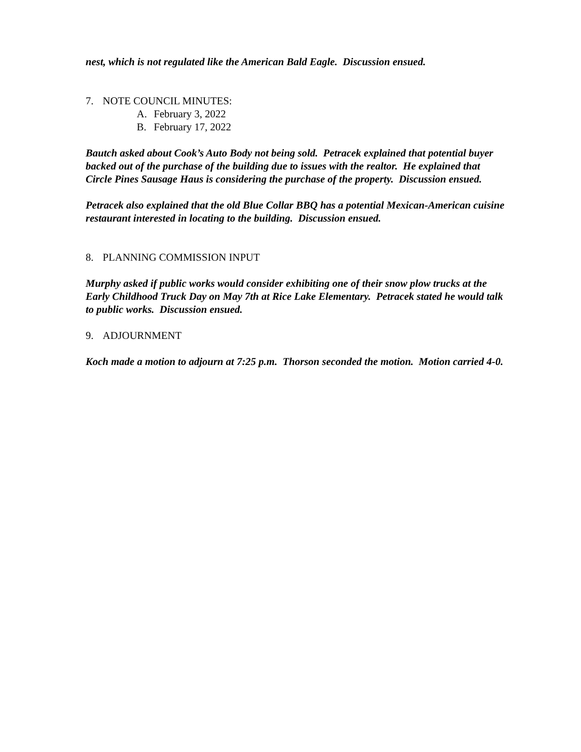nest, which is not regulated like the American Bald Eagle. Discussion ensued.
7. NOTE COUNCIL MINUTES:
A. February 3, 2022
B. February 17, 2022
Bautch asked about Cook’s Auto Body not being sold. Petracek explained that potential buyer backed out of the purchase of the building due to issues with the realtor. He explained that Circle Pines Sausage Haus is considering the purchase of the property. Discussion ensued.
Petracek also explained that the old Blue Collar BBQ has a potential Mexican-American cuisine restaurant interested in locating to the building. Discussion ensued.
8. PLANNING COMMISSION INPUT
Murphy asked if public works would consider exhibiting one of their snow plow trucks at the Early Childhood Truck Day on May 7th at Rice Lake Elementary. Petracek stated he would talk to public works. Discussion ensued.
9. ADJOURNMENT
Koch made a motion to adjourn at 7:25 p.m. Thorson seconded the motion. Motion carried 4-0.